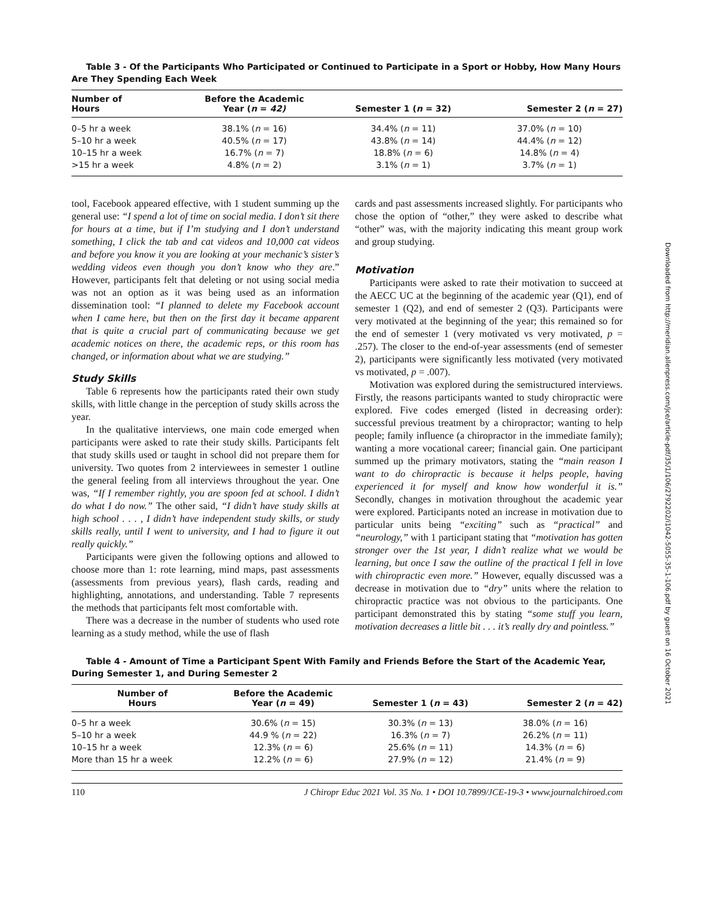Table 3 - Of the Participants Who Participated or Continued to Participate in a Sport or Hobby, How Many Hours Are They Spending Each Week
| Number of Hours | Before the Academic Year ( n = 42) | Semester 1 ( n = 32) | Semester 2 ( n = 27) |
| --- | --- | --- | --- |
| 0–5 hr a week | 38.1% ( n = 16) | 34.4% ( n = 11) | 37.0% ( n = 10) |
| 5–10 hr a week | 40.5% ( n = 17) | 43.8% ( n = 14) | 44.4% ( n = 12) |
| 10–15 hr a week | 16.7% ( n = 7) | 18.8% ( n = 6) | 14.8% ( n = 4) |
| >15 hr a week | 4.8% ( n = 2) | 3.1% ( n = 1) | 3.7% ( n = 1) |
tool, Facebook appeared effective, with 1 student summing up the general use: “I spend a lot of time on social media. I don’t sit there for hours at a time, but if I’m studying and I don’t understand something, I click the tab and cat videos and 10,000 cat videos and before you know it you are looking at your mechanic’s sister’s wedding videos even though you don’t know who they are.” However, participants felt that deleting or not using social media was not an option as it was being used as an information dissemination tool: “I planned to delete my Facebook account when I came here, but then on the first day it became apparent that is quite a crucial part of communicating because we get academic notices on there, the academic reps, or this room has changed, or information about what we are studying.”
Study Skills
Table 6 represents how the participants rated their own study skills, with little change in the perception of study skills across the year.
In the qualitative interviews, one main code emerged when participants were asked to rate their study skills. Participants felt that study skills used or taught in school did not prepare them for university. Two quotes from 2 interviewees in semester 1 outline the general feeling from all interviews throughout the year. One was, “If I remember rightly, you are spoon fed at school. I didn’t do what I do now.” The other said, “I didn’t have study skills at high school . . . , I didn’t have independent study skills, or study skills really, until I went to university, and I had to figure it out really quickly.”
Participants were given the following options and allowed to choose more than 1: rote learning, mind maps, past assessments (assessments from previous years), flash cards, reading and highlighting, annotations, and understanding. Table 7 represents the methods that participants felt most comfortable with.
There was a decrease in the number of students who used rote learning as a study method, while the use of flash
cards and past assessments increased slightly. For participants who chose the option of “other,” they were asked to describe what “other” was, with the majority indicating this meant group work and group studying.
Motivation
Participants were asked to rate their motivation to succeed at the AECC UC at the beginning of the academic year (Q1), end of semester 1 (Q2), and end of semester 2 (Q3). Participants were very motivated at the beginning of the year; this remained so for the end of semester 1 (very motivated vs very motivated, p = .257). The closer to the end-of-year assessments (end of semester 2), participants were significantly less motivated (very motivated vs motivated, p = .007).
Motivation was explored during the semistructured interviews. Firstly, the reasons participants wanted to study chiropractic were explored. Five codes emerged (listed in decreasing order): successful previous treatment by a chiropractor; wanting to help people; family influence (a chiropractor in the immediate family); wanting a more vocational career; financial gain. One participant summed up the primary motivators, stating the “main reason I want to do chiropractic is because it helps people, having experienced it for myself and know how wonderful it is.” Secondly, changes in motivation throughout the academic year were explored. Participants noted an increase in motivation due to particular units being “exciting” such as “practical” and “neurology,” with 1 participant stating that “motivation has gotten stronger over the 1st year, I didn’t realize what we would be learning, but once I saw the outline of the practical I fell in love with chiropractic even more.” However, equally discussed was a decrease in motivation due to “dry” units where the relation to chiropractic practice was not obvious to the participants. One participant demonstrated this by stating “some stuff you learn, motivation decreases a little bit . . . it’s really dry and pointless.”
Table 4 - Amount of Time a Participant Spent With Family and Friends Before the Start of the Academic Year, During Semester 1, and During Semester 2
| Number of Hours | Before the Academic Year ( n = 49) | Semester 1 ( n = 43) | Semester 2 ( n = 42) |
| --- | --- | --- | --- |
| 0–5 hr a week | 30.6% ( n = 15) | 30.3% ( n = 13) | 38.0% ( n = 16) |
| 5–10 hr a week | 44.9 % ( n = 22) | 16.3% ( n = 7) | 26.2% ( n = 11) |
| 10–15 hr a week | 12.3% ( n = 6) | 25.6% ( n = 11) | 14.3% ( n = 6) |
| More than 15 hr a week | 12.2% ( n = 6) | 27.9% ( n = 12) | 21.4% ( n = 9) |
110 J Chiropr Educ 2021 Vol. 35 No. 1 • DOI 10.7899/JCE-19-3 • www.journalchiroed.com
Downloaded from http://meridian.allenpress.com/jce/article-pdf/35/1/106/2792202/i1042-5055-35-1-106.pdf by guest on 16 October 2021